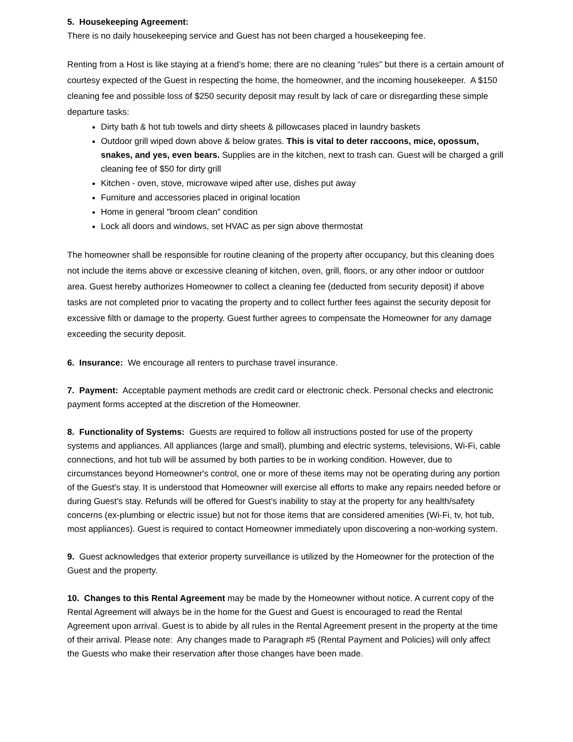5. Housekeeping Agreement:
There is no daily housekeeping service and Guest has not been charged a housekeeping fee.
Renting from a Host is like staying at a friend’s home; there are no cleaning “rules” but there is a certain amount of courtesy expected of the Guest in respecting the home, the homeowner, and the incoming housekeeper. A $150 cleaning fee and possible loss of $250 security deposit may result by lack of care or disregarding these simple departure tasks:
Dirty bath & hot tub towels and dirty sheets & pillowcases placed in laundry baskets
Outdoor grill wiped down above & below grates. This is vital to deter raccoons, mice, opossum, snakes, and yes, even bears. Supplies are in the kitchen, next to trash can. Guest will be charged a grill cleaning fee of $50 for dirty grill
Kitchen - oven, stove, microwave wiped after use, dishes put away
Furniture and accessories placed in original location
Home in general "broom clean" condition
Lock all doors and windows, set HVAC as per sign above thermostat
The homeowner shall be responsible for routine cleaning of the property after occupancy, but this cleaning does not include the items above or excessive cleaning of kitchen, oven, grill, floors, or any other indoor or outdoor area. Guest hereby authorizes Homeowner to collect a cleaning fee (deducted from security deposit) if above tasks are not completed prior to vacating the property and to collect further fees against the security deposit for excessive filth or damage to the property. Guest further agrees to compensate the Homeowner for any damage exceeding the security deposit.
6. Insurance: We encourage all renters to purchase travel insurance.
7. Payment: Acceptable payment methods are credit card or electronic check. Personal checks and electronic payment forms accepted at the discretion of the Homeowner.
8. Functionality of Systems: Guests are required to follow all instructions posted for use of the property systems and appliances. All appliances (large and small), plumbing and electric systems, televisions, Wi-Fi, cable connections, and hot tub will be assumed by both parties to be in working condition. However, due to circumstances beyond Homeowner's control, one or more of these items may not be operating during any portion of the Guest's stay. It is understood that Homeowner will exercise all efforts to make any repairs needed before or during Guest's stay. Refunds will be offered for Guest's inability to stay at the property for any health/safety concerns (ex-plumbing or electric issue) but not for those items that are considered amenities (Wi-Fi, tv, hot tub, most appliances). Guest is required to contact Homeowner immediately upon discovering a non-working system.
9. Guest acknowledges that exterior property surveillance is utilized by the Homeowner for the protection of the Guest and the property.
10. Changes to this Rental Agreement may be made by the Homeowner without notice. A current copy of the Rental Agreement will always be in the home for the Guest and Guest is encouraged to read the Rental Agreement upon arrival. Guest is to abide by all rules in the Rental Agreement present in the property at the time of their arrival. Please note: Any changes made to Paragraph #5 (Rental Payment and Policies) will only affect the Guests who make their reservation after those changes have been made.